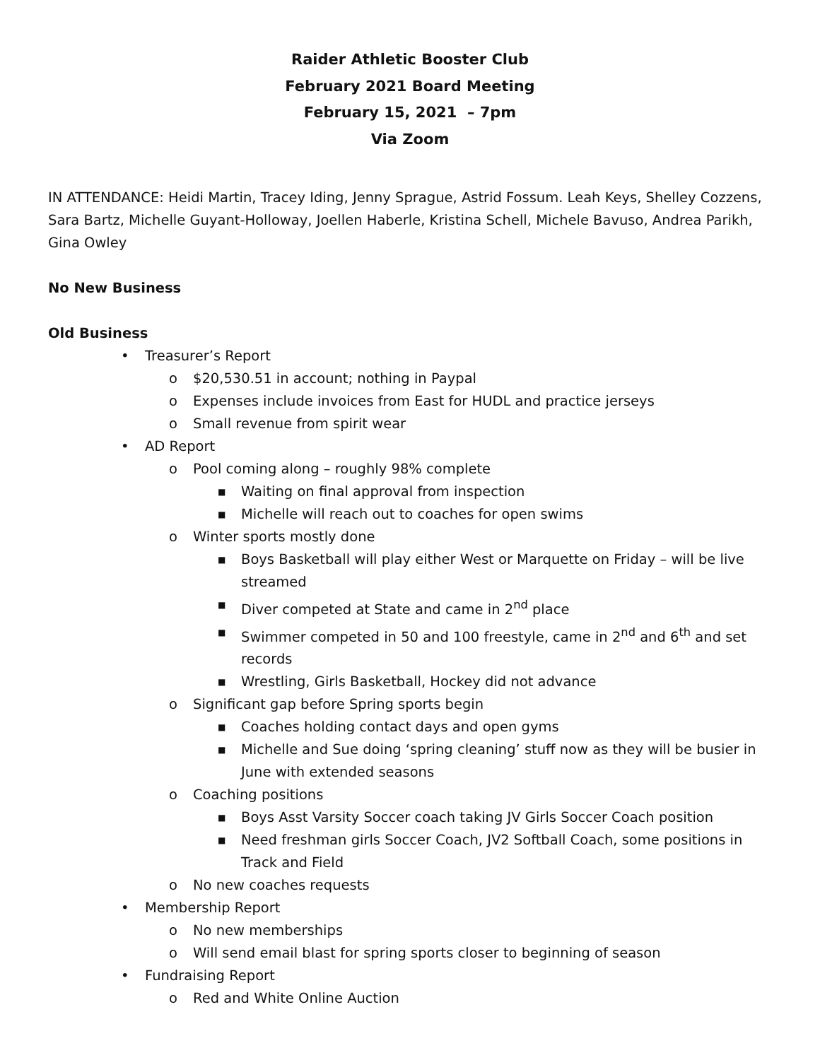Raider Athletic Booster Club
February 2021 Board Meeting
February 15, 2021 – 7pm
Via Zoom
IN ATTENDANCE: Heidi Martin, Tracey Iding, Jenny Sprague, Astrid Fossum. Leah Keys, Shelley Cozzens, Sara Bartz, Michelle Guyant-Holloway, Joellen Haberle, Kristina Schell, Michele Bavuso, Andrea Parikh, Gina Owley
No New Business
Old Business
• Treasurer’s Report
o $20,530.51 in account; nothing in Paypal
o Expenses include invoices from East for HUDL and practice jerseys
o Small revenue from spirit wear
• AD Report
o Pool coming along – roughly 98% complete
■ Waiting on final approval from inspection
■ Michelle will reach out to coaches for open swims
o Winter sports mostly done
■ Boys Basketball will play either West or Marquette on Friday – will be live streamed
■ Diver competed at State and came in 2<sup>nd</sup> place
■ Swimmer competed in 50 and 100 freestyle, came in 2<sup>nd</sup> and 6<sup>th</sup> and set records
■ Wrestling, Girls Basketball, Hockey did not advance
o Significant gap before Spring sports begin
■ Coaches holding contact days and open gyms
■ Michelle and Sue doing ‘spring cleaning’ stuff now as they will be busier in June with extended seasons
o Coaching positions
■ Boys Asst Varsity Soccer coach taking JV Girls Soccer Coach position
■ Need freshman girls Soccer Coach, JV2 Softball Coach, some positions in Track and Field
o No new coaches requests
• Membership Report
o No new memberships
o Will send email blast for spring sports closer to beginning of season
• Fundraising Report
o Red and White Online Auction